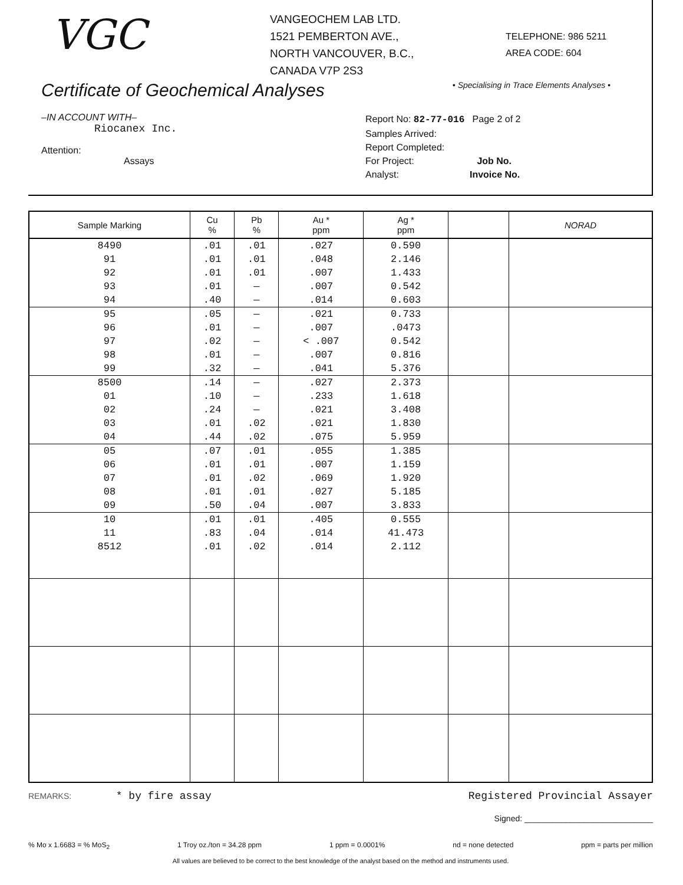VGC
VANGEOCHEM LAB LTD.
1521 PEMBERTON AVE.,
NORTH VANCOUVER, B.C.,
CANADA V7P 2S3
TELEPHONE: 986 5211
AREA CODE: 604
Certificate of Geochemical Analyses
• Specialising in Trace Elements Analyses •
–IN ACCOUNT WITH–
Riocanex Inc.
Attention:
Assays
Report No: 82-77-016 Page 2 of 2
Samples Arrived:
Report Completed:
For Project: Job No.
Analyst: Invoice No.
| Sample Marking | Cu % | Pb % | Au * ppm | Ag * ppm | | NORAD |
| --- | --- | --- | --- | --- | --- | --- |
| 8490 | .01 | .01 | .027 | 0.590 | | |
| 91 | .01 | .01 | .048 | 2.146 | | |
| 92 | .01 | .01 | .007 | 1.433 | | |
| 93 | .01 | — | .007 | 0.542 | | |
| 94 | .40 | — | .014 | 0.603 | | |
| 95 | .05 | — | .021 | 0.733 | | |
| 96 | .01 | — | .007 | .0473 | | |
| 97 | .02 | — | < .007 | 0.542 | | |
| 98 | .01 | — | .007 | 0.816 | | |
| 99 | .32 | — | .041 | 5.376 | | |
| 8500 | .14 | — | .027 | 2.373 | | |
| 01 | .10 | — | .233 | 1.618 | | |
| 02 | .24 | — | .021 | 3.408 | | |
| 03 | .01 | .02 | .021 | 1.830 | | |
| 04 | .44 | .02 | .075 | 5.959 | | |
| 05 | .07 | .01 | .055 | 1.385 | | |
| 06 | .01 | .01 | .007 | 1.159 | | |
| 07 | .01 | .02 | .069 | 1.920 | | |
| 08 | .01 | .01 | .027 | 5.185 | | |
| 09 | .50 | .04 | .007 | 3.833 | | |
| 10 | .01 | .01 | .405 | 0.555 | | |
| 11 | .83 | .04 | .014 | 41.473 | | |
| 8512 | .01 | .02 | .014 | 2.112 | | |
REMARKS: * by fire assay Registered Provincial Assayer
Signed: ____________________________
% Mo x 1.6683 = % MoS<sub>2</sub> 1 Troy oz./ton = 34.28 ppm 1 ppm = 0.0001% nd = none detected ppm = parts per million
All values are believed to be correct to the best knowledge of the analyst based on the method and instruments used.